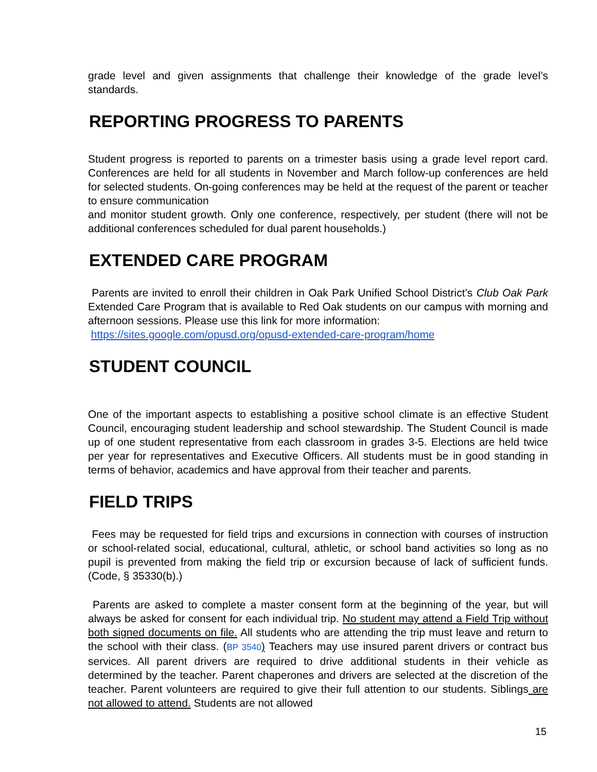grade level and given assignments that challenge their knowledge of the grade level’s standards.
REPORTING PROGRESS TO PARENTS
Student progress is reported to parents on a trimester basis using a grade level report card. Conferences are held for all students in November and March follow-up conferences are held for selected students. On-going conferences may be held at the request of the parent or teacher to ensure communication
and monitor student growth. Only one conference, respectively, per student (there will not be additional conferences scheduled for dual parent households.)
EXTENDED CARE PROGRAM
Parents are invited to enroll their children in Oak Park Unified School District’s Club Oak Park Extended Care Program that is available to Red Oak students on our campus with morning and afternoon sessions. Please use this link for more information:
https://sites.google.com/opusd.org/opusd-extended-care-program/home
STUDENT COUNCIL
One of the important aspects to establishing a positive school climate is an effective Student Council, encouraging student leadership and school stewardship. The Student Council is made up of one student representative from each classroom in grades 3-5. Elections are held twice per year for representatives and Executive Officers. All students must be in good standing in terms of behavior, academics and have approval from their teacher and parents.
FIELD TRIPS
Fees may be requested for field trips and excursions in connection with courses of instruction or school-related social, educational, cultural, athletic, or school band activities so long as no pupil is prevented from making the field trip or excursion because of lack of sufficient funds. (Code, § 35330(b).)
Parents are asked to complete a master consent form at the beginning of the year, but will always be asked for consent for each individual trip. No student may attend a Field Trip without both signed documents on file. All students who are attending the trip must leave and return to the school with their class. (BP 3540) Teachers may use insured parent drivers or contract bus services. All parent drivers are required to drive additional students in their vehicle as determined by the teacher. Parent chaperones and drivers are selected at the discretion of the teacher. Parent volunteers are required to give their full attention to our students. Siblings are not allowed to attend. Students are not allowed
15